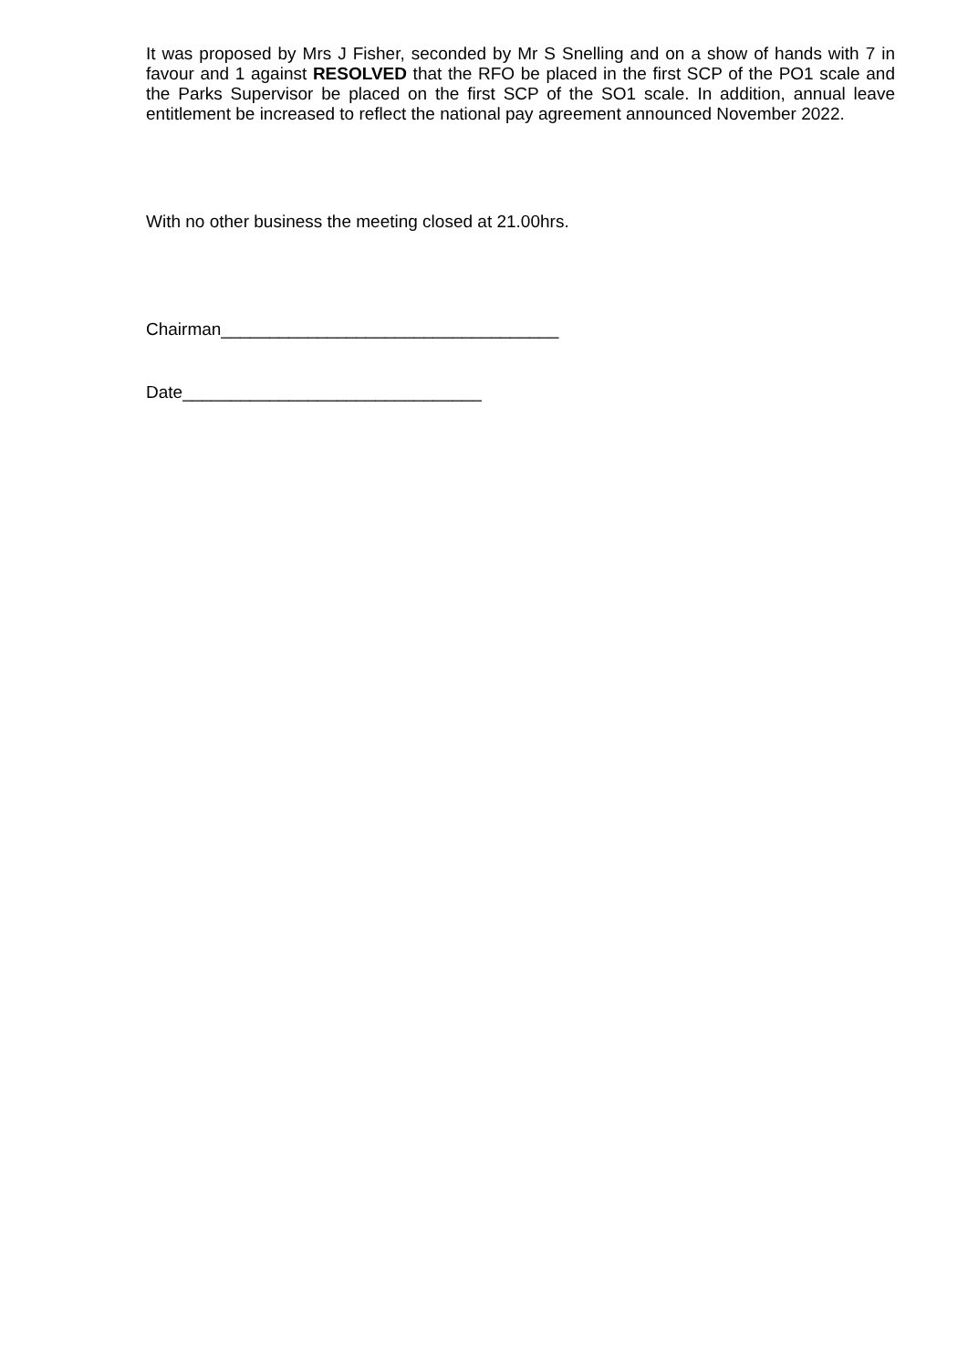It was proposed by Mrs J Fisher, seconded by Mr S Snelling and on a show of hands with 7 in favour and 1 against RESOLVED that the RFO be placed in the first SCP of the PO1 scale and the Parks Supervisor be placed on the first SCP of the SO1 scale. In addition, annual leave entitlement be increased to reflect the national pay agreement announced November 2022.
With no other business the meeting closed at 21.00hrs.
Chairman___________________________________
Date_______________________________